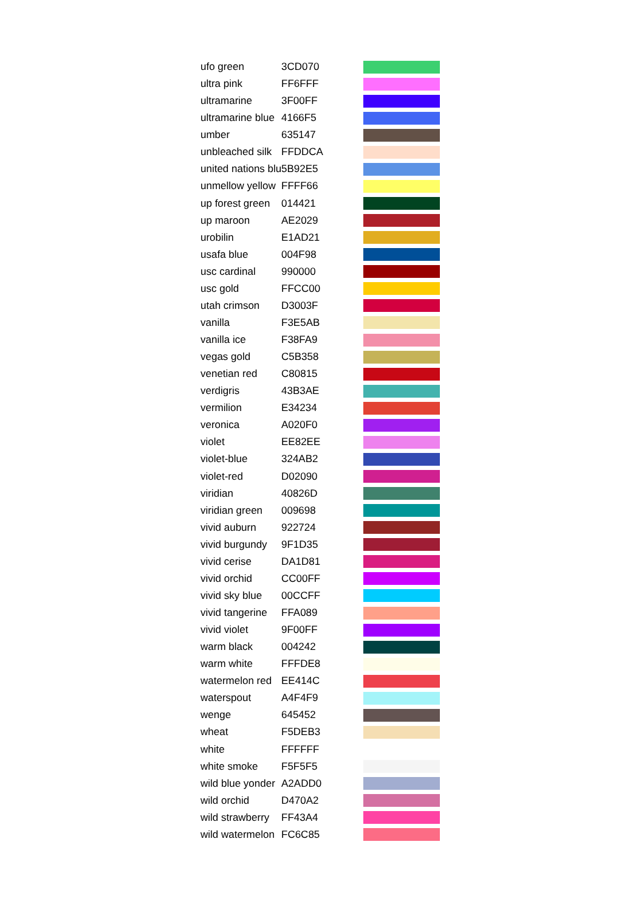| ufo green | 3CD070 | |
| ultra pink | FF6FFF | |
| ultramarine | 3F00FF | |
| ultramarine blue | 4166F5 | |
| umber | 635147 | |
| unbleached silk | FFDDCA | |
| united nations blu | 5B92E5 | |
| unmellow yellow | FFFF66 | |
| up forest green | 014421 | |
| up maroon | AE2029 | |
| urobilin | E1AD21 | |
| usafa blue | 004F98 | |
| usc cardinal | 990000 | |
| usc gold | FFCC00 | |
| utah crimson | D3003F | |
| vanilla | F3E5AB | |
| vanilla ice | F38FA9 | |
| vegas gold | C5B358 | |
| venetian red | C80815 | |
| verdigris | 43B3AE | |
| vermilion | E34234 | |
| veronica | A020F0 | |
| violet | EE82EE | |
| violet-blue | 324AB2 | |
| violet-red | D02090 | |
| viridian | 40826D | |
| viridian green | 009698 | |
| vivid auburn | 922724 | |
| vivid burgundy | 9F1D35 | |
| vivid cerise | DA1D81 | |
| vivid orchid | CC00FF | |
| vivid sky blue | 00CCFF | |
| vivid tangerine | FFA089 | |
| vivid violet | 9F00FF | |
| warm black | 004242 | |
| warm white | FFFDE8 | |
| watermelon red | EE414C | |
| waterspout | A4F4F9 | |
| wenge | 645452 | |
| wheat | F5DEB3 | |
| white | FFFFFF | |
| white smoke | F5F5F5 | |
| wild blue yonder | A2ADD0 | |
| wild orchid | D470A2 | |
| wild strawberry | FF43A4 | |
| wild watermelon | FC6C85 | |